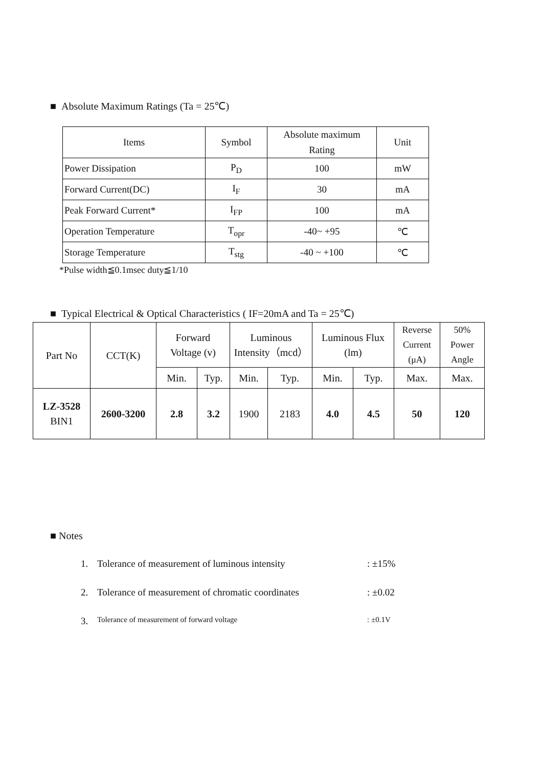■ Absolute Maximum Ratings (Ta = 25℃)
| Items | Symbol | Absolute maximum Rating | Unit |
| --- | --- | --- | --- |
| Power Dissipation | P<sub>D</sub> | 100 | mW |
| Forward Current(DC) | I<sub>F</sub> | 30 | mA |
| Peak Forward Current* | I<sub>FP</sub> | 100 | mA |
| Operation Temperature | T<sub>opr</sub> | -40~ +95 | ℃ |
| Storage Temperature | T<sub>stg</sub> | -40 ~ +100 | ℃ |
*Pulse width≦0.1msec duty≦1/10
■ Typical Electrical & Optical Characteristics ( IF=20mA and Ta = 25℃)
| Part No | CCT(K) | Forward Voltage (v) | | Luminous Intensity（mcd） | | Luminous Flux (lm) | | Reverse Current (μA) | 50% Power Angle |
| --- | --- | --- | --- | --- | --- | --- | --- | --- | --- |
| | | Min. | Typ. | Min. | Typ. | Min. | Typ. | Max. | Max. |
| LZ-3528 BIN1 | 2600-3200 | 2.8 | 3.2 | 1900 | 2183 | 4.0 | 4.5 | 50 | 120 |
■ Notes
1. Tolerance of measurement of luminous intensity: ±15%
2. Tolerance of measurement of chromatic coordinates: ±0.02
3. Tolerance of measurement of forward voltage: ±0.1V